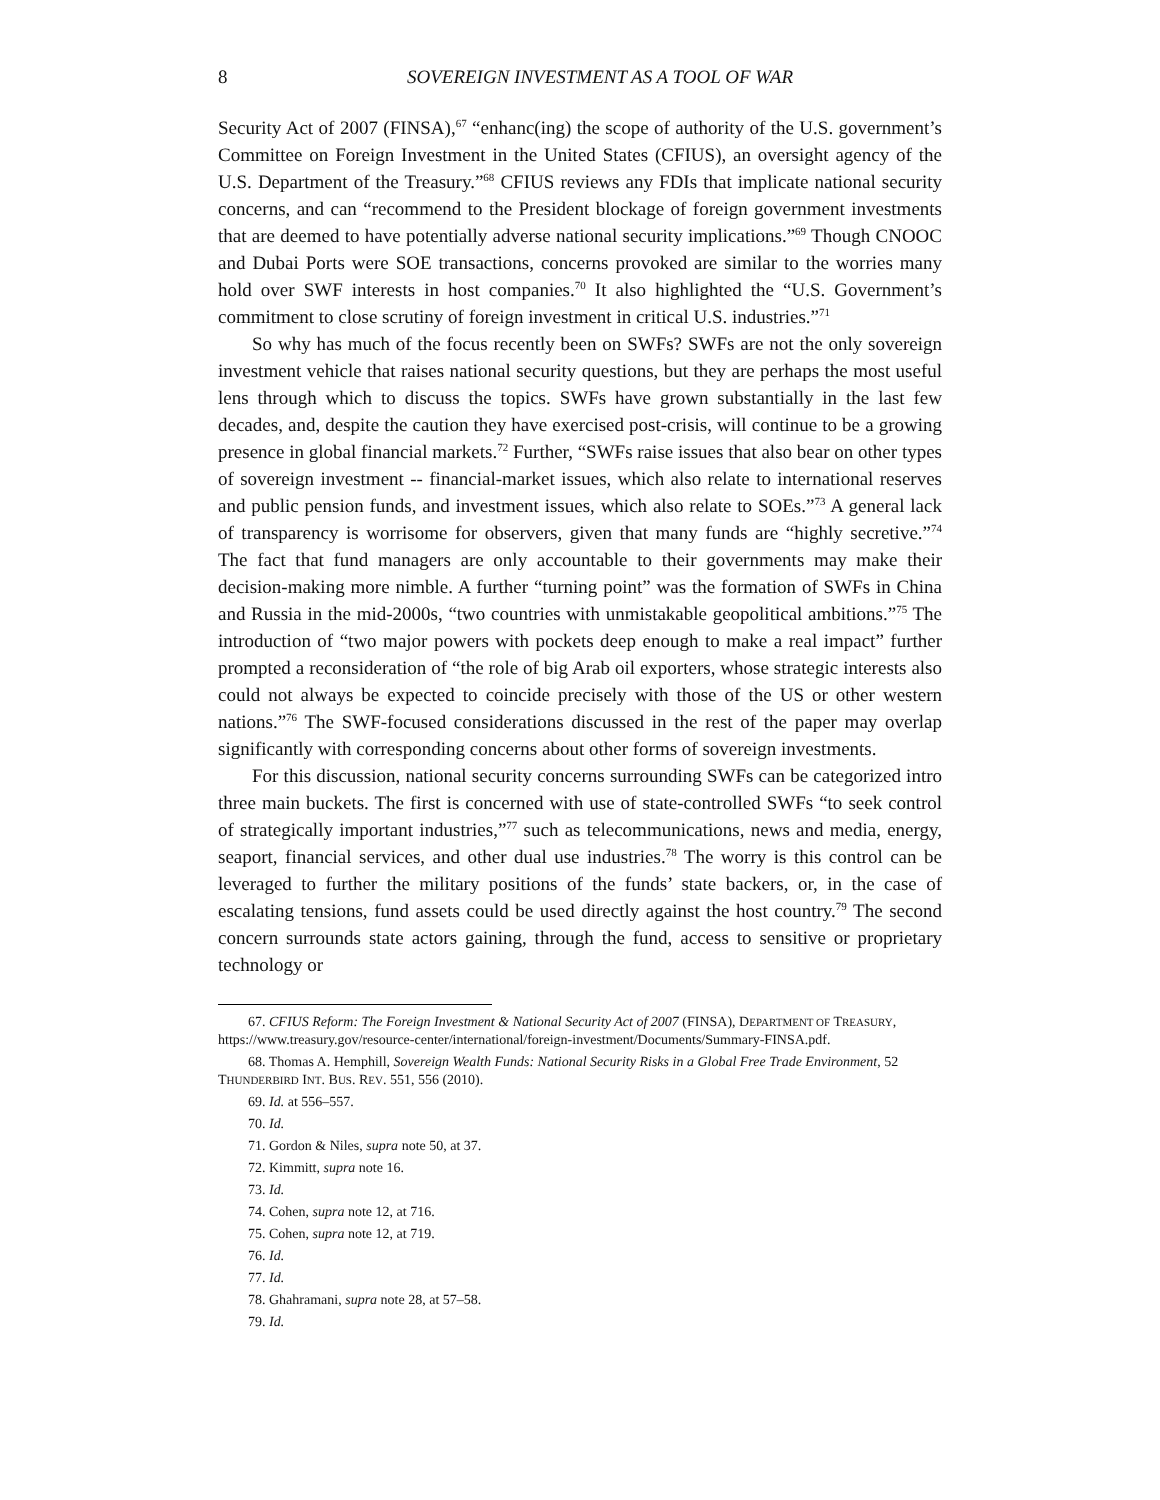8 SOVEREIGN INVESTMENT AS A TOOL OF WAR
Security Act of 2007 (FINSA),<sup>67</sup> “enhanc(ing) the scope of authority of the U.S. government’s Committee on Foreign Investment in the United States (CFIUS), an oversight agency of the U.S. Department of the Treasury.”<sup>68</sup> CFIUS reviews any FDIs that implicate national security concerns, and can “recommend to the President blockage of foreign government investments that are deemed to have potentially adverse national security implications.”<sup>69</sup> Though CNOOC and Dubai Ports were SOE transactions, concerns provoked are similar to the worries many hold over SWF interests in host companies.<sup>70</sup> It also highlighted the “U.S. Government’s commitment to close scrutiny of foreign investment in critical U.S. industries.”<sup>71</sup>
So why has much of the focus recently been on SWFs? SWFs are not the only sovereign investment vehicle that raises national security questions, but they are perhaps the most useful lens through which to discuss the topics. SWFs have grown substantially in the last few decades, and, despite the caution they have exercised post-crisis, will continue to be a growing presence in global financial markets.<sup>72</sup> Further, “SWFs raise issues that also bear on other types of sovereign investment -- financial-market issues, which also relate to international reserves and public pension funds, and investment issues, which also relate to SOEs.”<sup>73</sup> A general lack of transparency is worrisome for observers, given that many funds are “highly secretive.”<sup>74</sup> The fact that fund managers are only accountable to their governments may make their decision-making more nimble. A further “turning point” was the formation of SWFs in China and Russia in the mid-2000s, “two countries with unmistakable geopolitical ambitions.”<sup>75</sup> The introduction of “two major powers with pockets deep enough to make a real impact” further prompted a reconsideration of “the role of big Arab oil exporters, whose strategic interests also could not always be expected to coincide precisely with those of the US or other western nations.”<sup>76</sup> The SWF-focused considerations discussed in the rest of the paper may overlap significantly with corresponding concerns about other forms of sovereign investments.
For this discussion, national security concerns surrounding SWFs can be categorized intro three main buckets. The first is concerned with use of state-controlled SWFs “to seek control of strategically important industries,”<sup>77</sup> such as telecommunications, news and media, energy, seaport, financial services, and other dual use industries.<sup>78</sup> The worry is this control can be leveraged to further the military positions of the funds’ state backers, or, in the case of escalating tensions, fund assets could be used directly against the host country.<sup>79</sup> The second concern surrounds state actors gaining, through the fund, access to sensitive or proprietary technology or
67. CFIUS Reform: The Foreign Investment & National Security Act of 2007 (FINSA), DEPARTMENT OF TREASURY, https://www.treasury.gov/resource-center/international/foreign-investment/Documents/Summary-FINSA.pdf.
68. Thomas A. Hemphill, Sovereign Wealth Funds: National Security Risks in a Global Free Trade Environment, 52 THUNDERBIRD INT. BUS. REV. 551, 556 (2010).
69. Id. at 556–557.
70. Id.
71. Gordon & Niles, supra note 50, at 37.
72. Kimmitt, supra note 16.
73. Id.
74. Cohen, supra note 12, at 716.
75. Cohen, supra note 12, at 719.
76. Id.
77. Id.
78. Ghahramani, supra note 28, at 57–58.
79. Id.